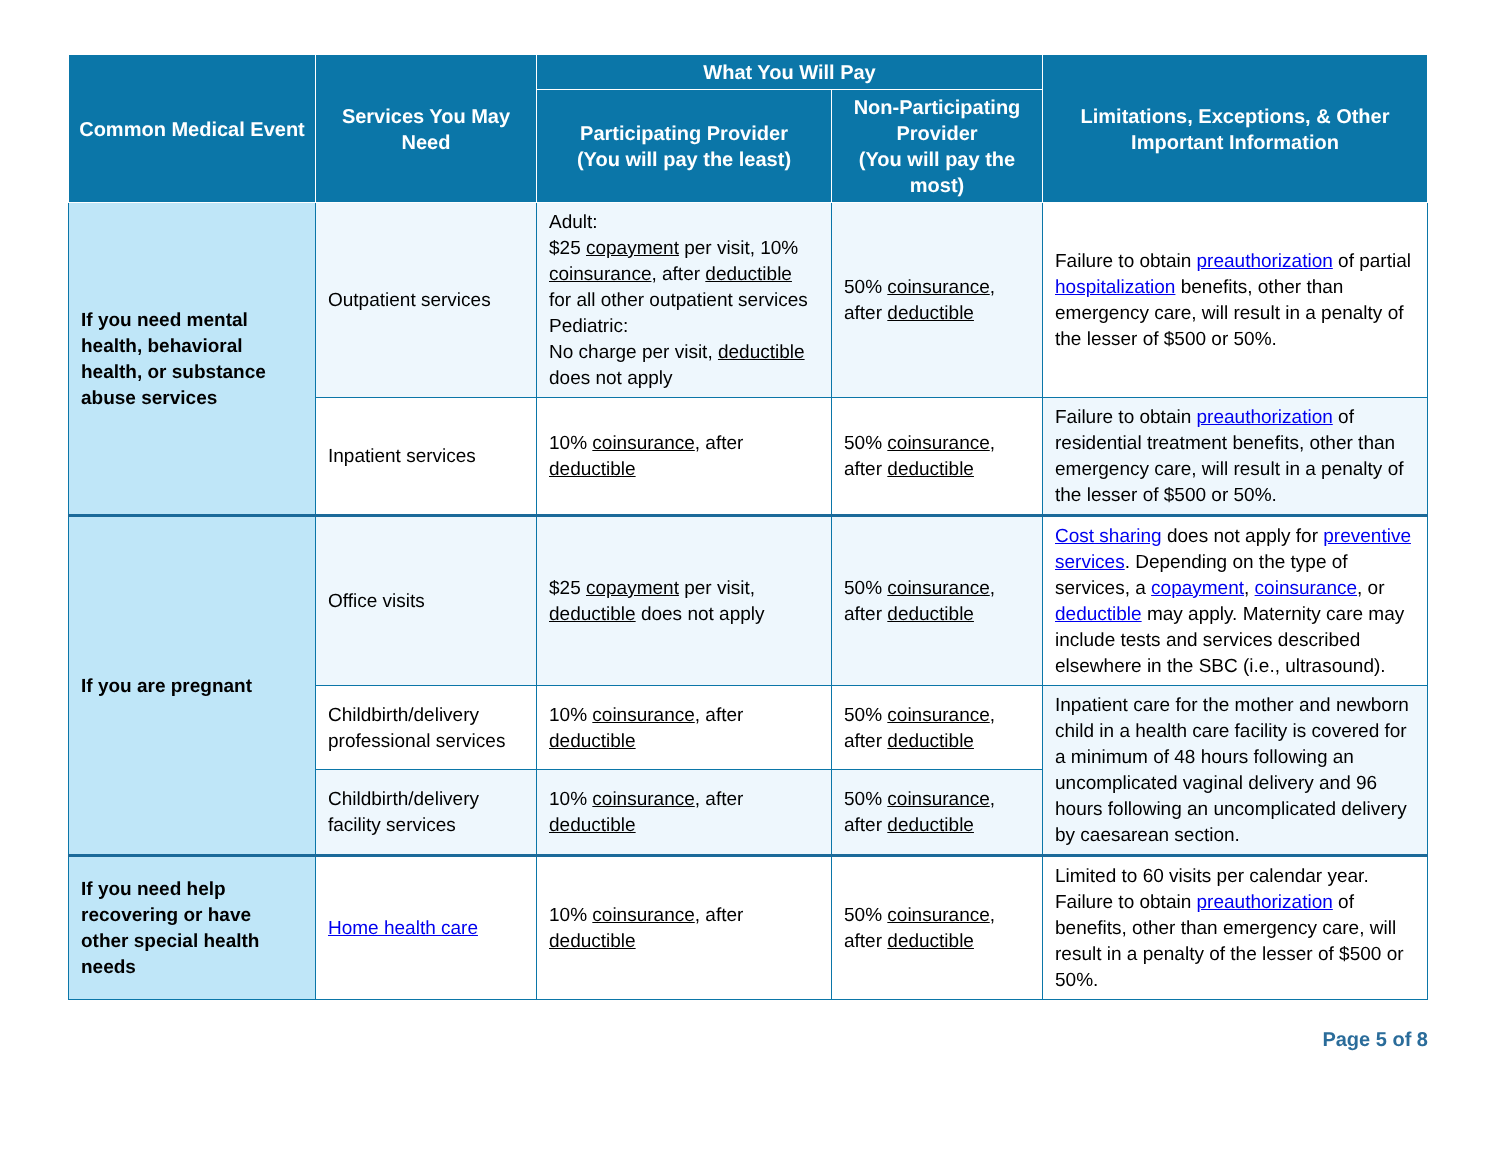| Common Medical Event | Services You May Need | What You Will Pay | | Limitations, Exceptions, & Other Important Information |
| --- | --- | --- | --- | --- |
| | | Participating Provider (You will pay the least) | Non-Participating Provider (You will pay the most) | |
| If you need mental health, behavioral health, or substance abuse services | Outpatient services | Adult: $25 copayment per visit, 10% coinsurance , after deductible for all other outpatient services Pediatric: No charge per visit, deductible does not apply | 50% coinsurance , after deductible | Failure to obtain preauthorization of partial hospitalization benefits, other than emergency care, will result in a penalty of the lesser of $500 or 50%. |
| | Inpatient services | 10% coinsurance , after deductible | 50% coinsurance , after deductible | Failure to obtain preauthorization of residential treatment benefits, other than emergency care, will result in a penalty of the lesser of $500 or 50%. |
| If you are pregnant | Office visits | $25 copayment per visit, deductible does not apply | 50% coinsurance , after deductible | Cost sharing does not apply for preventive services . Depending on the type of services, a copayment , coinsurance , or deductible may apply. Maternity care may include tests and services described elsewhere in the SBC (i.e., ultrasound). |
| | Childbirth/delivery professional services | 10% coinsurance , after deductible | 50% coinsurance , after deductible | Inpatient care for the mother and newborn child in a health care facility is covered for a minimum of 48 hours following an uncomplicated vaginal delivery and 96 hours following an uncomplicated delivery by caesarean section. |
| | Childbirth/delivery facility services | 10% coinsurance , after deductible | 50% coinsurance , after deductible | |
| If you need help recovering or have other special health needs | Home health care | 10% coinsurance , after deductible | 50% coinsurance , after deductible | Limited to 60 visits per calendar year. Failure to obtain preauthorization of benefits, other than emergency care, will result in a penalty of the lesser of $500 or 50%. |
Page 5 of 8